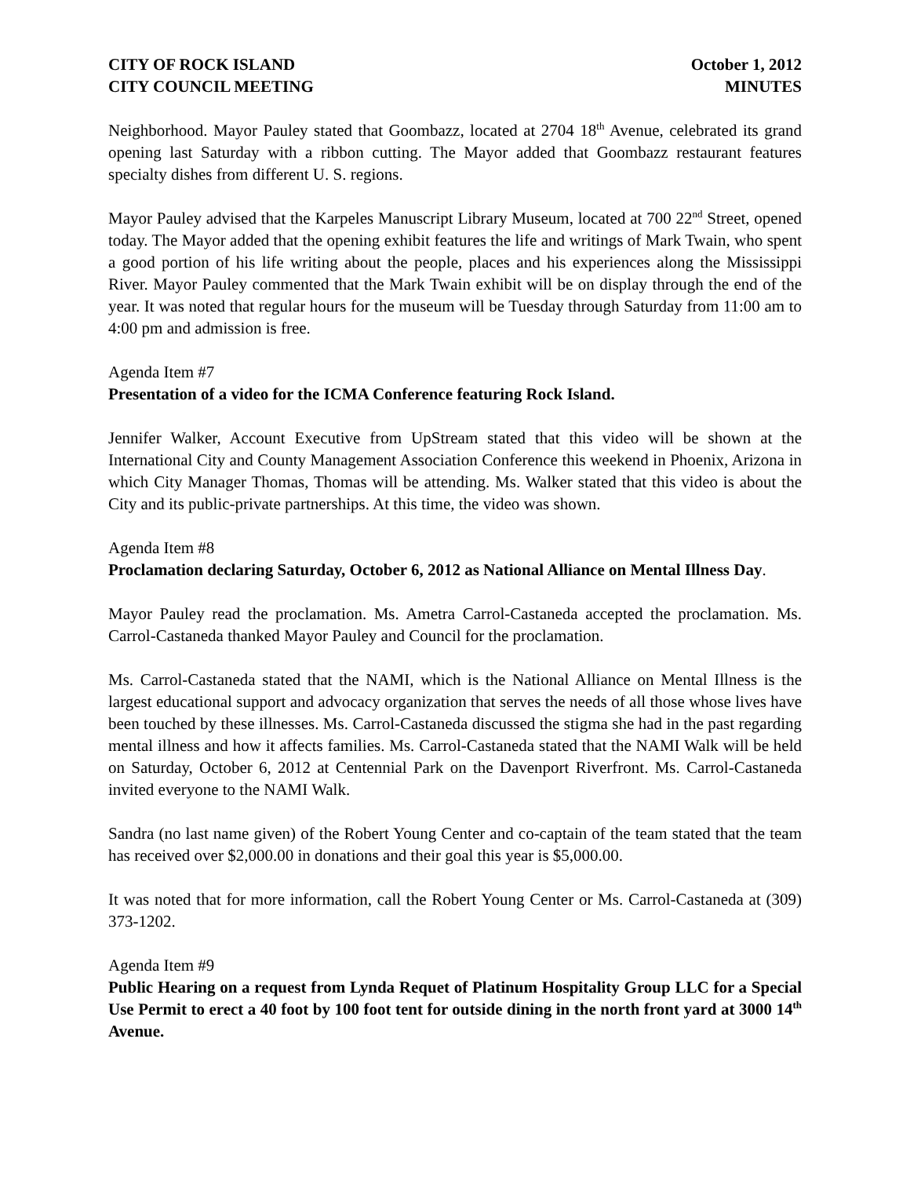CITY OF ROCK ISLAND
CITY COUNCIL MEETING
October 1, 2012
MINUTES
Neighborhood. Mayor Pauley stated that Goombazz, located at 2704 18<sup>th</sup> Avenue, celebrated its grand opening last Saturday with a ribbon cutting. The Mayor added that Goombazz restaurant features specialty dishes from different U. S. regions.
Mayor Pauley advised that the Karpeles Manuscript Library Museum, located at 700 22<sup>nd</sup> Street, opened today. The Mayor added that the opening exhibit features the life and writings of Mark Twain, who spent a good portion of his life writing about the people, places and his experiences along the Mississippi River. Mayor Pauley commented that the Mark Twain exhibit will be on display through the end of the year. It was noted that regular hours for the museum will be Tuesday through Saturday from 11:00 am to 4:00 pm and admission is free.
Agenda Item #7
Presentation of a video for the ICMA Conference featuring Rock Island.
Jennifer Walker, Account Executive from UpStream stated that this video will be shown at the International City and County Management Association Conference this weekend in Phoenix, Arizona in which City Manager Thomas, Thomas will be attending. Ms. Walker stated that this video is about the City and its public-private partnerships. At this time, the video was shown.
Agenda Item #8
Proclamation declaring Saturday, October 6, 2012 as National Alliance on Mental Illness Day.
Mayor Pauley read the proclamation. Ms. Ametra Carrol-Castaneda accepted the proclamation. Ms. Carrol-Castaneda thanked Mayor Pauley and Council for the proclamation.
Ms. Carrol-Castaneda stated that the NAMI, which is the National Alliance on Mental Illness is the largest educational support and advocacy organization that serves the needs of all those whose lives have been touched by these illnesses. Ms. Carrol-Castaneda discussed the stigma she had in the past regarding mental illness and how it affects families. Ms. Carrol-Castaneda stated that the NAMI Walk will be held on Saturday, October 6, 2012 at Centennial Park on the Davenport Riverfront. Ms. Carrol-Castaneda invited everyone to the NAMI Walk.
Sandra (no last name given) of the Robert Young Center and co-captain of the team stated that the team has received over $2,000.00 in donations and their goal this year is $5,000.00.
It was noted that for more information, call the Robert Young Center or Ms. Carrol-Castaneda at (309) 373-1202.
Agenda Item #9
Public Hearing on a request from Lynda Requet of Platinum Hospitality Group LLC for a Special Use Permit to erect a 40 foot by 100 foot tent for outside dining in the north front yard at 3000 14<sup>th</sup> Avenue.